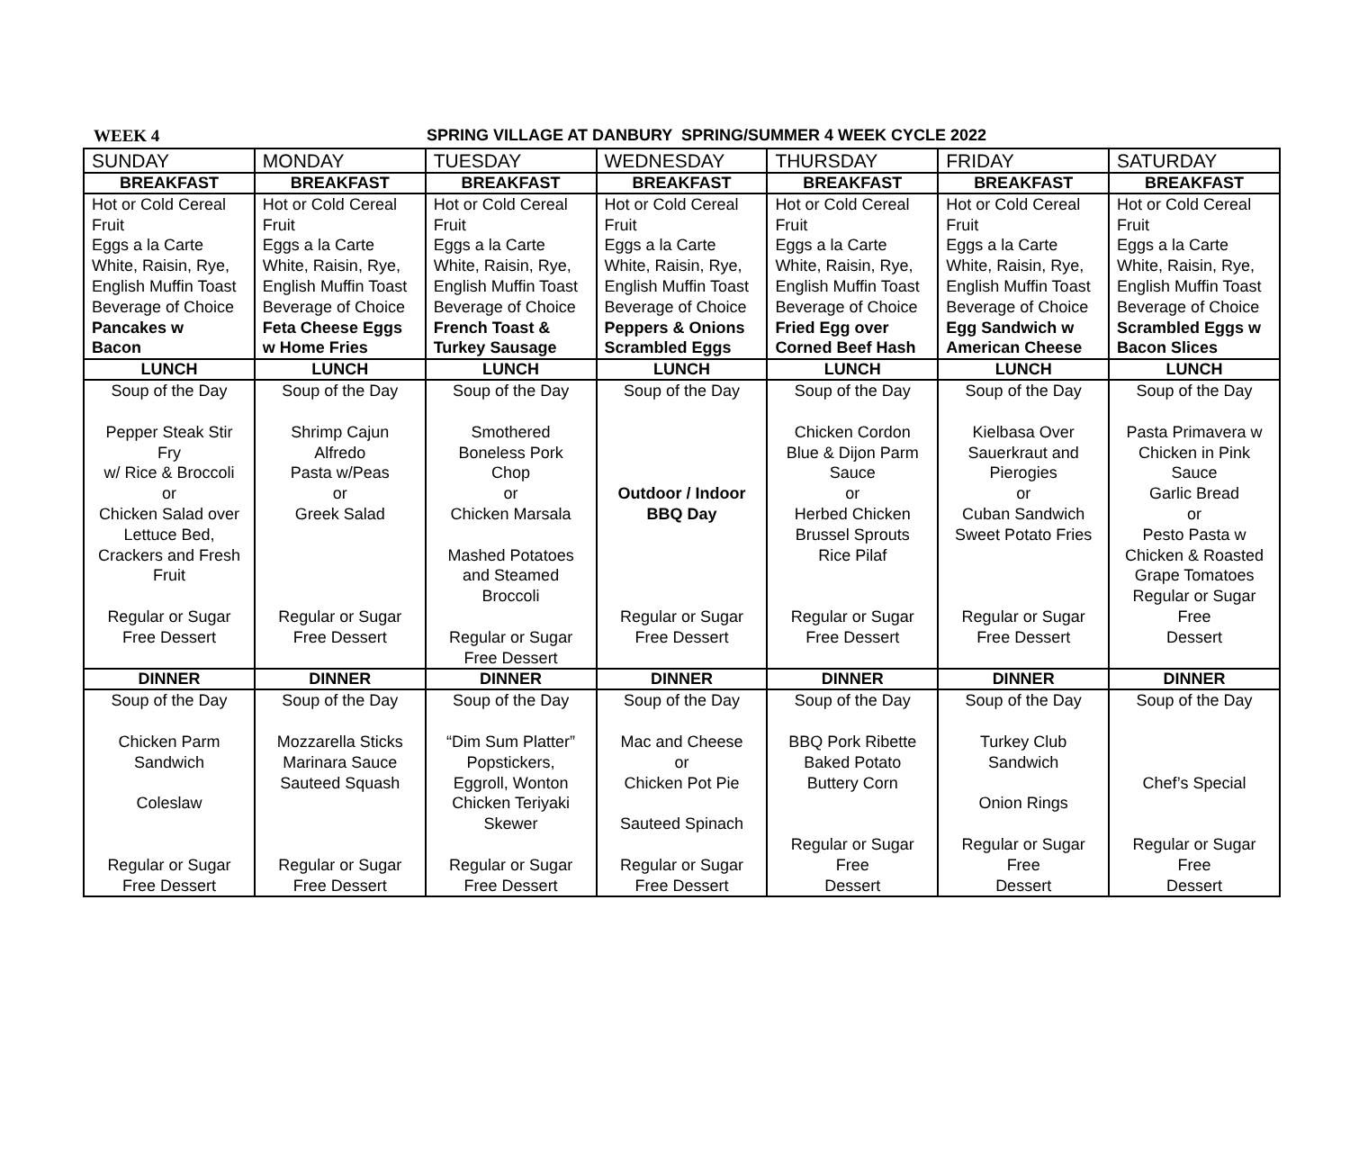WEEK 4 SPRING VILLAGE AT DANBURY SPRING/SUMMER 4 WEEK CYCLE 2022
| SUNDAY | MONDAY | TUESDAY | WEDNESDAY | THURSDAY | FRIDAY | SATURDAY |
| BREAKFAST | BREAKFAST | BREAKFAST | BREAKFAST | BREAKFAST | BREAKFAST | BREAKFAST |
| Hot or Cold Cereal Fruit Eggs a la Carte White, Raisin, Rye, English Muffin Toast Beverage of Choice Pancakes w Bacon | Hot or Cold Cereal Fruit Eggs a la Carte White, Raisin, Rye, English Muffin Toast Beverage of Choice Feta Cheese Eggs w Home Fries | Hot or Cold Cereal Fruit Eggs a la Carte White, Raisin, Rye, English Muffin Toast Beverage of Choice French Toast & Turkey Sausage | Hot or Cold Cereal Fruit Eggs a la Carte White, Raisin, Rye, English Muffin Toast Beverage of Choice Peppers & Onions Scrambled Eggs | Hot or Cold Cereal Fruit Eggs a la Carte White, Raisin, Rye, English Muffin Toast Beverage of Choice Fried Egg over Corned Beef Hash | Hot or Cold Cereal Fruit Eggs a la Carte White, Raisin, Rye, English Muffin Toast Beverage of Choice Egg Sandwich w American Cheese | Hot or Cold Cereal Fruit Eggs a la Carte White, Raisin, Rye, English Muffin Toast Beverage of Choice Scrambled Eggs w Bacon Slices |
| LUNCH | LUNCH | LUNCH | LUNCH | LUNCH | LUNCH | LUNCH |
| Soup of the Day Pepper Steak Stir Fry w/ Rice & Broccoli or Chicken Salad over Lettuce Bed, Crackers and Fresh Fruit Regular or Sugar Free Dessert | Soup of the Day Shrimp Cajun Alfredo Pasta w/Peas or Greek Salad Regular or Sugar Free Dessert | Soup of the Day Smothered Boneless Pork Chop or Chicken Marsala Mashed Potatoes and Steamed Broccoli Regular or Sugar Free Dessert | Soup of the Day Outdoor / Indoor BBQ Day Regular or Sugar Free Dessert | Soup of the Day Chicken Cordon Blue & Dijon Parm Sauce or Herbed Chicken Brussel Sprouts Rice Pilaf Regular or Sugar Free Dessert | Soup of the Day Kielbasa Over Sauerkraut and Pierogies or Cuban Sandwich Sweet Potato Fries Regular or Sugar Free Dessert | Soup of the Day Pasta Primavera w Chicken in Pink Sauce Garlic Bread or Pesto Pasta w Chicken & Roasted Grape Tomatoes Regular or Sugar Free Dessert |
| DINNER | DINNER | DINNER | DINNER | DINNER | DINNER | DINNER |
| Soup of the Day Chicken Parm Sandwich Coleslaw Regular or Sugar Free Dessert | Soup of the Day Mozzarella Sticks Marinara Sauce Sauteed Squash Regular or Sugar Free Dessert | Soup of the Day “Dim Sum Platter” Popstickers, Eggroll, Wonton Chicken Teriyaki Skewer Regular or Sugar Free Dessert | Soup of the Day Mac and Cheese or Chicken Pot Pie Sauteed Spinach Regular or Sugar Free Dessert | Soup of the Day BBQ Pork Ribette Baked Potato Buttery Corn Regular or Sugar Free Dessert | Soup of the Day Turkey Club Sandwich Onion Rings Regular or Sugar Free Dessert | Soup of the Day Chef’s Special Regular or Sugar Free Dessert |